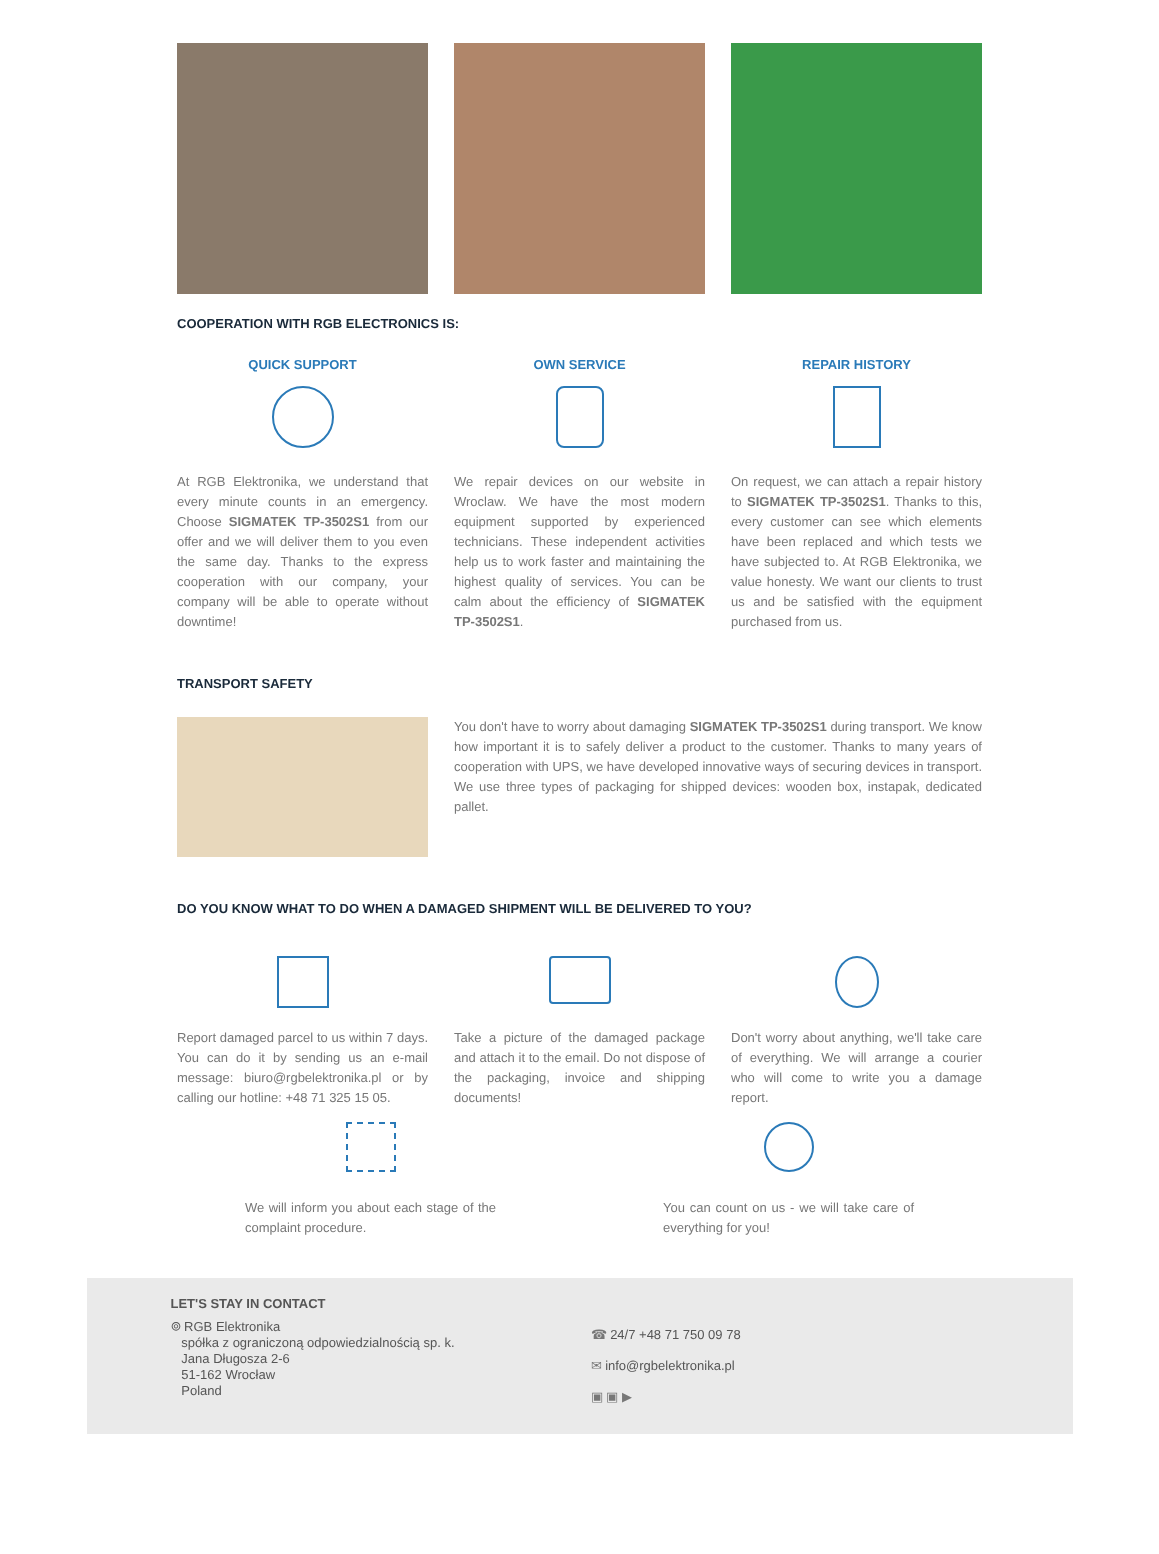COOPERATION WITH RGB ELECTRONICS IS:
QUICK SUPPORT
At RGB Elektronika, we understand that every minute counts in an emergency. Choose SIGMATEK TP-3502S1 from our offer and we will deliver them to you even the same day. Thanks to the express cooperation with our company, your company will be able to operate without downtime!
OWN SERVICE
We repair devices on our website in Wroclaw. We have the most modern equipment supported by experienced technicians. These independent activities help us to work faster and maintaining the highest quality of services. You can be calm about the efficiency of SIGMATEK TP-3502S1.
REPAIR HISTORY
On request, we can attach a repair history to SIGMATEK TP-3502S1. Thanks to this, every customer can see which elements have been replaced and which tests we have subjected to. At RGB Elektronika, we value honesty. We want our clients to trust us and be satisfied with the equipment purchased from us.
TRANSPORT SAFETY
You don't have to worry about damaging SIGMATEK TP-3502S1 during transport. We know how important it is to safely deliver a product to the customer. Thanks to many years of cooperation with UPS, we have developed innovative ways of securing devices in transport. We use three types of packaging for shipped devices: wooden box, instapak, dedicated pallet.
DO YOU KNOW WHAT TO DO WHEN A DAMAGED SHIPMENT WILL BE DELIVERED TO YOU?
Report damaged parcel to us within 7 days. You can do it by sending us an e-mail message: biuro@rgbelektronika.pl or by calling our hotline: +48 71 325 15 05.
Take a picture of the damaged package and attach it to the email. Do not dispose of the packaging, invoice and shipping documents!
Don't worry about anything, we'll take care of everything. We will arrange a courier who will come to write you a damage report.
We will inform you about each stage of the complaint procedure.
You can count on us - we will take care of everything for you!
LET'S STAY IN CONTACT
⌾ RGB Elektronika
spółka z ograniczoną odpowiedzialnością sp. k.
Jana Długosza 2-6
51-162 Wrocław
Poland
☎ 24/7 +48 71 750 09 78
✉ info@rgbelektronika.pl
▣ ▣ ▶